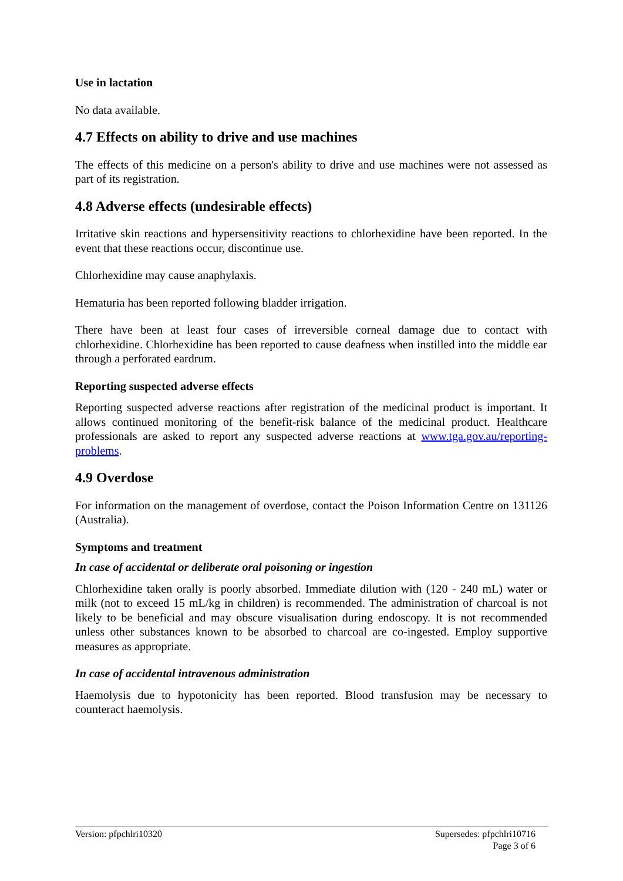Use in lactation
No data available.
4.7 Effects on ability to drive and use machines
The effects of this medicine on a person's ability to drive and use machines were not assessed as part of its registration.
4.8 Adverse effects (undesirable effects)
Irritative skin reactions and hypersensitivity reactions to chlorhexidine have been reported. In the event that these reactions occur, discontinue use.
Chlorhexidine may cause anaphylaxis.
Hematuria has been reported following bladder irrigation.
There have been at least four cases of irreversible corneal damage due to contact with chlorhexidine. Chlorhexidine has been reported to cause deafness when instilled into the middle ear through a perforated eardrum.
Reporting suspected adverse effects
Reporting suspected adverse reactions after registration of the medicinal product is important. It allows continued monitoring of the benefit-risk balance of the medicinal product. Healthcare professionals are asked to report any suspected adverse reactions at www.tga.gov.au/reporting-problems.
4.9 Overdose
For information on the management of overdose, contact the Poison Information Centre on 131126 (Australia).
Symptoms and treatment
In case of accidental or deliberate oral poisoning or ingestion
Chlorhexidine taken orally is poorly absorbed. Immediate dilution with (120 - 240 mL) water or milk (not to exceed 15 mL/kg in children) is recommended. The administration of charcoal is not likely to be beneficial and may obscure visualisation during endoscopy. It is not recommended unless other substances known to be absorbed to charcoal are co-ingested. Employ supportive measures as appropriate.
In case of accidental intravenous administration
Haemolysis due to hypotonicity has been reported. Blood transfusion may be necessary to counteract haemolysis.
Version: pfpchlri10320 Supersedes: pfpchlri10716
Page 3 of 6